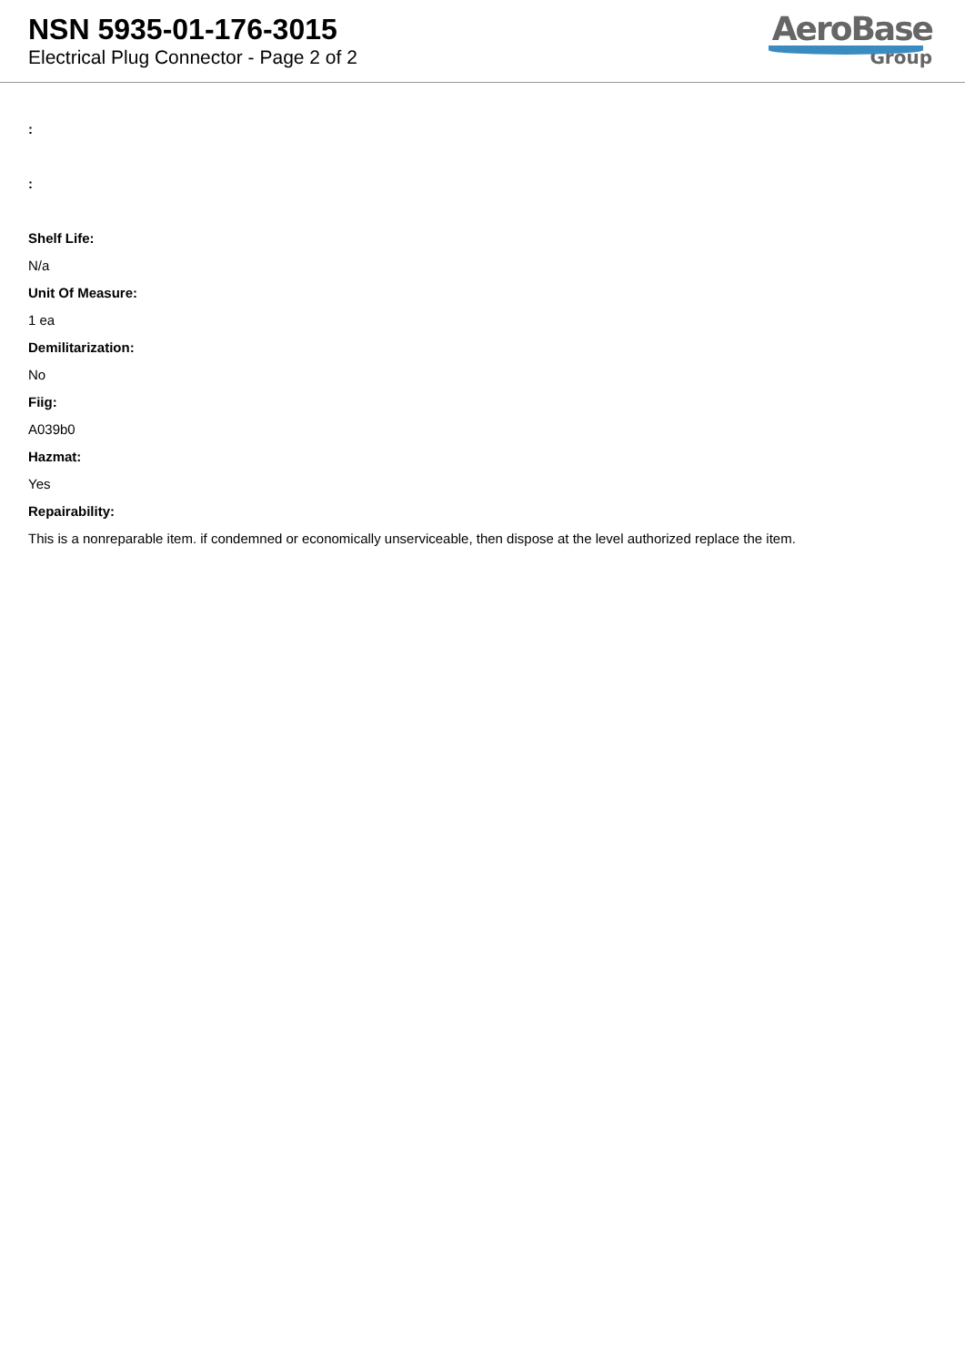NSN 5935-01-176-3015
Electrical Plug Connector - Page 2 of 2
AeroBase
Group
:
:
Shelf Life:
N/a
Unit Of Measure:
1 ea
Demilitarization:
No
Fiig:
A039b0
Hazmat:
Yes
Repairability:
This is a nonreparable item. if condemned or economically unserviceable, then dispose at the level authorized replace the item.